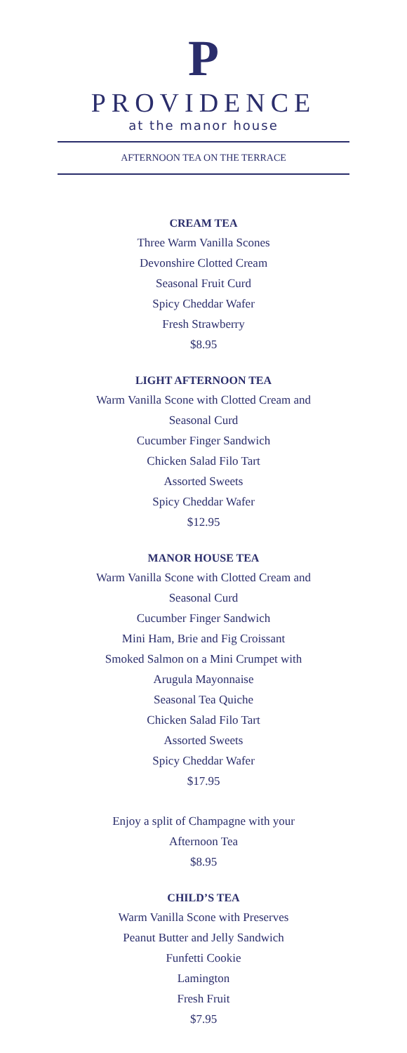P
PROVIDENCE
at the manor house
AFTERNOON TEA ON THE TERRACE
CREAM TEA
Three Warm Vanilla Scones
Devonshire Clotted Cream
Seasonal Fruit Curd
Spicy Cheddar Wafer
Fresh Strawberry
$8.95
LIGHT AFTERNOON TEA
Warm Vanilla Scone with Clotted Cream and
Seasonal Curd
Cucumber Finger Sandwich
Chicken Salad Filo Tart
Assorted Sweets
Spicy Cheddar Wafer
$12.95
MANOR HOUSE TEA
Warm Vanilla Scone with Clotted Cream and
Seasonal Curd
Cucumber Finger Sandwich
Mini Ham, Brie and Fig Croissant
Smoked Salmon on a Mini Crumpet with
Arugula Mayonnaise
Seasonal Tea Quiche
Chicken Salad Filo Tart
Assorted Sweets
Spicy Cheddar Wafer
$17.95
Enjoy a split of Champagne with your
Afternoon Tea
$8.95
CHILD’S TEA
Warm Vanilla Scone with Preserves
Peanut Butter and Jelly Sandwich
Funfetti Cookie
Lamington
Fresh Fruit
$7.95